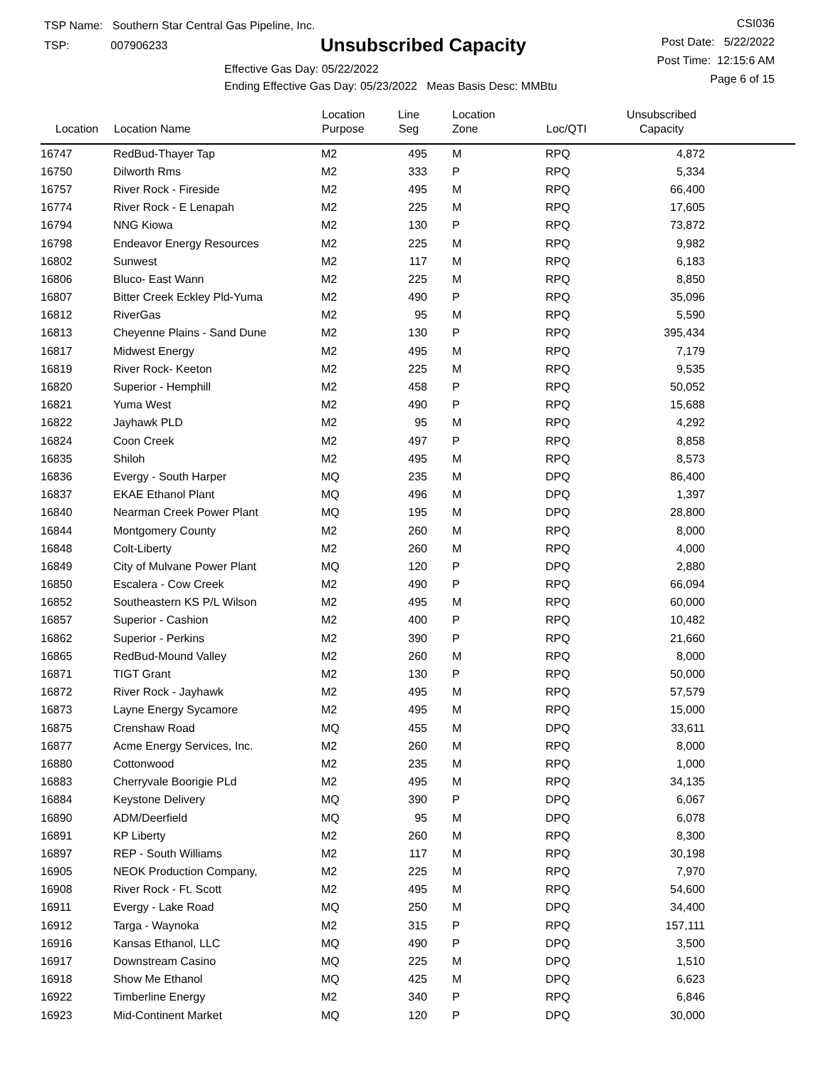TSP Name: Southern Star Central Gas Pipeline, Inc.
TSP: 007906233
Unsubscribed Capacity
Effective Gas Day: 05/22/2022
Ending Effective Gas Day: 05/23/2022 Meas Basis Desc: MMBtu
CSI036
Post Date: 5/22/2022
Post Time: 12:15:6 AM
Page 6 of 15
| Location | Location Name | Location Purpose | Line Seg | Location Zone | Loc/QTI | Unsubscribed Capacity | |
| --- | --- | --- | --- | --- | --- | --- | --- |
| 16747 | RedBud-Thayer Tap | M2 | 495 | M | RPQ | 4,872 | |
| 16750 | Dilworth Rms | M2 | 333 | P | RPQ | 5,334 | |
| 16757 | River Rock - Fireside | M2 | 495 | M | RPQ | 66,400 | |
| 16774 | River Rock - E Lenapah | M2 | 225 | M | RPQ | 17,605 | |
| 16794 | NNG Kiowa | M2 | 130 | P | RPQ | 73,872 | |
| 16798 | Endeavor Energy Resources | M2 | 225 | M | RPQ | 9,982 | |
| 16802 | Sunwest | M2 | 117 | M | RPQ | 6,183 | |
| 16806 | Bluco- East Wann | M2 | 225 | M | RPQ | 8,850 | |
| 16807 | Bitter Creek Eckley Pld-Yuma | M2 | 490 | P | RPQ | 35,096 | |
| 16812 | RiverGas | M2 | 95 | M | RPQ | 5,590 | |
| 16813 | Cheyenne Plains - Sand Dune | M2 | 130 | P | RPQ | 395,434 | |
| 16817 | Midwest Energy | M2 | 495 | M | RPQ | 7,179 | |
| 16819 | River Rock- Keeton | M2 | 225 | M | RPQ | 9,535 | |
| 16820 | Superior - Hemphill | M2 | 458 | P | RPQ | 50,052 | |
| 16821 | Yuma West | M2 | 490 | P | RPQ | 15,688 | |
| 16822 | Jayhawk PLD | M2 | 95 | M | RPQ | 4,292 | |
| 16824 | Coon Creek | M2 | 497 | P | RPQ | 8,858 | |
| 16835 | Shiloh | M2 | 495 | M | RPQ | 8,573 | |
| 16836 | Evergy - South Harper | MQ | 235 | M | DPQ | 86,400 | |
| 16837 | EKAE Ethanol Plant | MQ | 496 | M | DPQ | 1,397 | |
| 16840 | Nearman Creek Power Plant | MQ | 195 | M | DPQ | 28,800 | |
| 16844 | Montgomery County | M2 | 260 | M | RPQ | 8,000 | |
| 16848 | Colt-Liberty | M2 | 260 | M | RPQ | 4,000 | |
| 16849 | City of Mulvane Power Plant | MQ | 120 | P | DPQ | 2,880 | |
| 16850 | Escalera - Cow Creek | M2 | 490 | P | RPQ | 66,094 | |
| 16852 | Southeastern KS P/L Wilson | M2 | 495 | M | RPQ | 60,000 | |
| 16857 | Superior - Cashion | M2 | 400 | P | RPQ | 10,482 | |
| 16862 | Superior - Perkins | M2 | 390 | P | RPQ | 21,660 | |
| 16865 | RedBud-Mound Valley | M2 | 260 | M | RPQ | 8,000 | |
| 16871 | TIGT Grant | M2 | 130 | P | RPQ | 50,000 | |
| 16872 | River Rock - Jayhawk | M2 | 495 | M | RPQ | 57,579 | |
| 16873 | Layne Energy Sycamore | M2 | 495 | M | RPQ | 15,000 | |
| 16875 | Crenshaw Road | MQ | 455 | M | DPQ | 33,611 | |
| 16877 | Acme Energy Services, Inc. | M2 | 260 | M | RPQ | 8,000 | |
| 16880 | Cottonwood | M2 | 235 | M | RPQ | 1,000 | |
| 16883 | Cherryvale Boorigie PLd | M2 | 495 | M | RPQ | 34,135 | |
| 16884 | Keystone Delivery | MQ | 390 | P | DPQ | 6,067 | |
| 16890 | ADM/Deerfield | MQ | 95 | M | DPQ | 6,078 | |
| 16891 | KP Liberty | M2 | 260 | M | RPQ | 8,300 | |
| 16897 | REP - South Williams | M2 | 117 | M | RPQ | 30,198 | |
| 16905 | NEOK Production Company, | M2 | 225 | M | RPQ | 7,970 | |
| 16908 | River Rock - Ft. Scott | M2 | 495 | M | RPQ | 54,600 | |
| 16911 | Evergy - Lake Road | MQ | 250 | M | DPQ | 34,400 | |
| 16912 | Targa - Waynoka | M2 | 315 | P | RPQ | 157,111 | |
| 16916 | Kansas Ethanol, LLC | MQ | 490 | P | DPQ | 3,500 | |
| 16917 | Downstream Casino | MQ | 225 | M | DPQ | 1,510 | |
| 16918 | Show Me Ethanol | MQ | 425 | M | DPQ | 6,623 | |
| 16922 | Timberline Energy | M2 | 340 | P | RPQ | 6,846 | |
| 16923 | Mid-Continent Market | MQ | 120 | P | DPQ | 30,000 | |